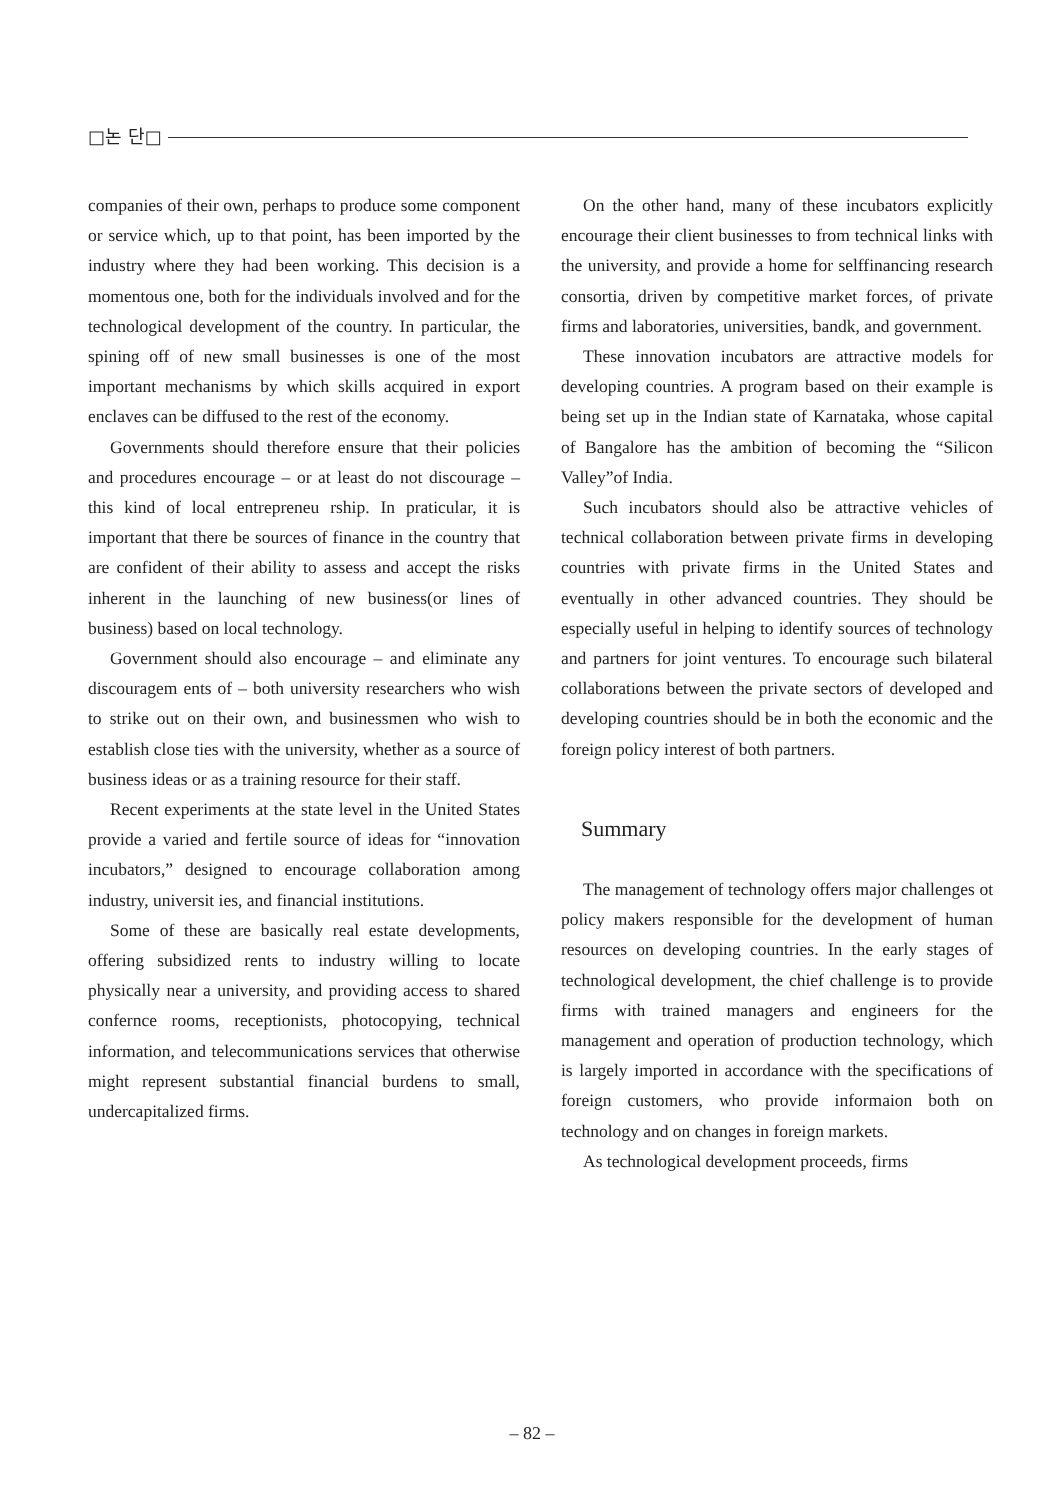□논 단□
companies of their own, perhaps to produce some component or service which, up to that point, has been imported by the industry where they had been working. This decision is a momentous one, both for the individuals involved and for the technological development of the country. In particular, the spining off of new small businesses is one of the most important mechanisms by which skills acquired in export enclaves can be diffused to the rest of the economy.
Governments should therefore ensure that their policies and procedures encourage – or at least do not discourage – this kind of local entrepreneu rship. In praticular, it is important that there be sources of finance in the country that are confident of their ability to assess and accept the risks inherent in the launching of new business(or lines of business) based on local technology.
Government should also encourage – and eliminate any discouragem ents of – both university researchers who wish to strike out on their own, and businessmen who wish to establish close ties with the university, whether as a source of business ideas or as a training resource for their staff.
Recent experiments at the state level in the United States provide a varied and fertile source of ideas for “innovation incubators,” designed to encourage collaboration among industry, universit ies, and financial institutions.
Some of these are basically real estate developments, offering subsidized rents to industry willing to locate physically near a university, and providing access to shared confernce rooms, receptionists, photocopying, technical information, and telecommunications services that otherwise might represent substantial financial burdens to small, undercapitalized firms.
On the other hand, many of these incubators explicitly encourage their client businesses to from technical links with the university, and provide a home for selffinancing research consortia, driven by competitive market forces, of private firms and laboratories, universities, bandk, and government.
These innovation incubators are attractive models for developing countries. A program based on their example is being set up in the Indian state of Karnataka, whose capital of Bangalore has the ambition of becoming the “Silicon Valley”of India.
Such incubators should also be attractive vehicles of technical collaboration between private firms in developing countries with private firms in the United States and eventually in other advanced countries. They should be especially useful in helping to identify sources of technology and partners for joint ventures. To encourage such bilateral collaborations between the private sectors of developed and developing countries should be in both the economic and the foreign policy interest of both partners.
Summary
The management of technology offers major challenges ot policy makers responsible for the development of human resources on developing countries. In the early stages of technological development, the chief challenge is to provide firms with trained managers and engineers for the management and operation of production technology, which is largely imported in accordance with the specifications of foreign customers, who provide informaion both on technology and on changes in foreign markets.
As technological development proceeds, firms
– 82 –